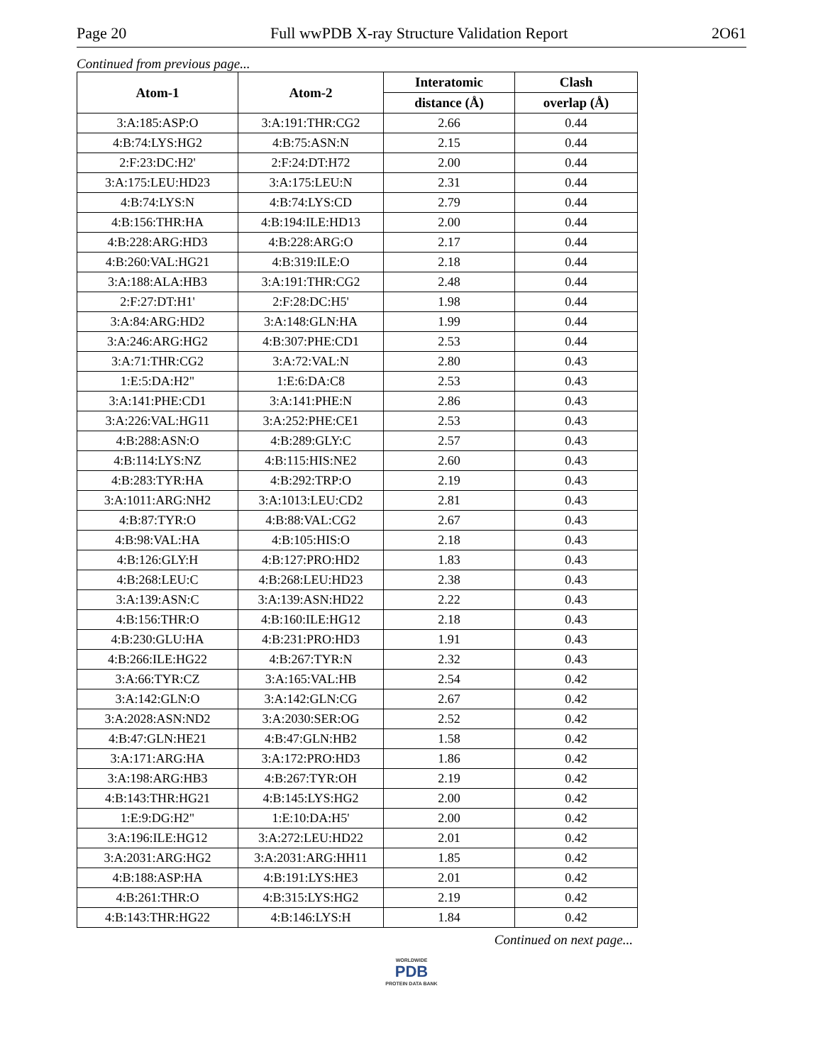Page 20 Full wwPDB X-ray Structure Validation Report 2O61
Continued from previous page...
| Atom-1 | Atom-2 | Interatomic | Clash |
| --- | --- | --- | --- |
| | | distance (Å) | overlap (Å) |
| 3:A:185:ASP:O | 3:A:191:THR:CG2 | 2.66 | 0.44 |
| 4:B:74:LYS:HG2 | 4:B:75:ASN:N | 2.15 | 0.44 |
| 2:F:23:DC:H2' | 2:F:24:DT:H72 | 2.00 | 0.44 |
| 3:A:175:LEU:HD23 | 3:A:175:LEU:N | 2.31 | 0.44 |
| 4:B:74:LYS:N | 4:B:74:LYS:CD | 2.79 | 0.44 |
| 4:B:156:THR:HA | 4:B:194:ILE:HD13 | 2.00 | 0.44 |
| 4:B:228:ARG:HD3 | 4:B:228:ARG:O | 2.17 | 0.44 |
| 4:B:260:VAL:HG21 | 4:B:319:ILE:O | 2.18 | 0.44 |
| 3:A:188:ALA:HB3 | 3:A:191:THR:CG2 | 2.48 | 0.44 |
| 2:F:27:DT:H1' | 2:F:28:DC:H5' | 1.98 | 0.44 |
| 3:A:84:ARG:HD2 | 3:A:148:GLN:HA | 1.99 | 0.44 |
| 3:A:246:ARG:HG2 | 4:B:307:PHE:CD1 | 2.53 | 0.44 |
| 3:A:71:THR:CG2 | 3:A:72:VAL:N | 2.80 | 0.43 |
| 1:E:5:DA:H2" | 1:E:6:DA:C8 | 2.53 | 0.43 |
| 3:A:141:PHE:CD1 | 3:A:141:PHE:N | 2.86 | 0.43 |
| 3:A:226:VAL:HG11 | 3:A:252:PHE:CE1 | 2.53 | 0.43 |
| 4:B:288:ASN:O | 4:B:289:GLY:C | 2.57 | 0.43 |
| 4:B:114:LYS:NZ | 4:B:115:HIS:NE2 | 2.60 | 0.43 |
| 4:B:283:TYR:HA | 4:B:292:TRP:O | 2.19 | 0.43 |
| 3:A:1011:ARG:NH2 | 3:A:1013:LEU:CD2 | 2.81 | 0.43 |
| 4:B:87:TYR:O | 4:B:88:VAL:CG2 | 2.67 | 0.43 |
| 4:B:98:VAL:HA | 4:B:105:HIS:O | 2.18 | 0.43 |
| 4:B:126:GLY:H | 4:B:127:PRO:HD2 | 1.83 | 0.43 |
| 4:B:268:LEU:C | 4:B:268:LEU:HD23 | 2.38 | 0.43 |
| 3:A:139:ASN:C | 3:A:139:ASN:HD22 | 2.22 | 0.43 |
| 4:B:156:THR:O | 4:B:160:ILE:HG12 | 2.18 | 0.43 |
| 4:B:230:GLU:HA | 4:B:231:PRO:HD3 | 1.91 | 0.43 |
| 4:B:266:ILE:HG22 | 4:B:267:TYR:N | 2.32 | 0.43 |
| 3:A:66:TYR:CZ | 3:A:165:VAL:HB | 2.54 | 0.42 |
| 3:A:142:GLN:O | 3:A:142:GLN:CG | 2.67 | 0.42 |
| 3:A:2028:ASN:ND2 | 3:A:2030:SER:OG | 2.52 | 0.42 |
| 4:B:47:GLN:HE21 | 4:B:47:GLN:HB2 | 1.58 | 0.42 |
| 3:A:171:ARG:HA | 3:A:172:PRO:HD3 | 1.86 | 0.42 |
| 3:A:198:ARG:HB3 | 4:B:267:TYR:OH | 2.19 | 0.42 |
| 4:B:143:THR:HG21 | 4:B:145:LYS:HG2 | 2.00 | 0.42 |
| 1:E:9:DG:H2" | 1:E:10:DA:H5' | 2.00 | 0.42 |
| 3:A:196:ILE:HG12 | 3:A:272:LEU:HD22 | 2.01 | 0.42 |
| 3:A:2031:ARG:HG2 | 3:A:2031:ARG:HH11 | 1.85 | 0.42 |
| 4:B:188:ASP:HA | 4:B:191:LYS:HE3 | 2.01 | 0.42 |
| 4:B:261:THR:O | 4:B:315:LYS:HG2 | 2.19 | 0.42 |
| 4:B:143:THR:HG22 | 4:B:146:LYS:H | 1.84 | 0.42 |
Continued on next page...
WORLDWIDE
PDB
PROTEIN DATA BANK